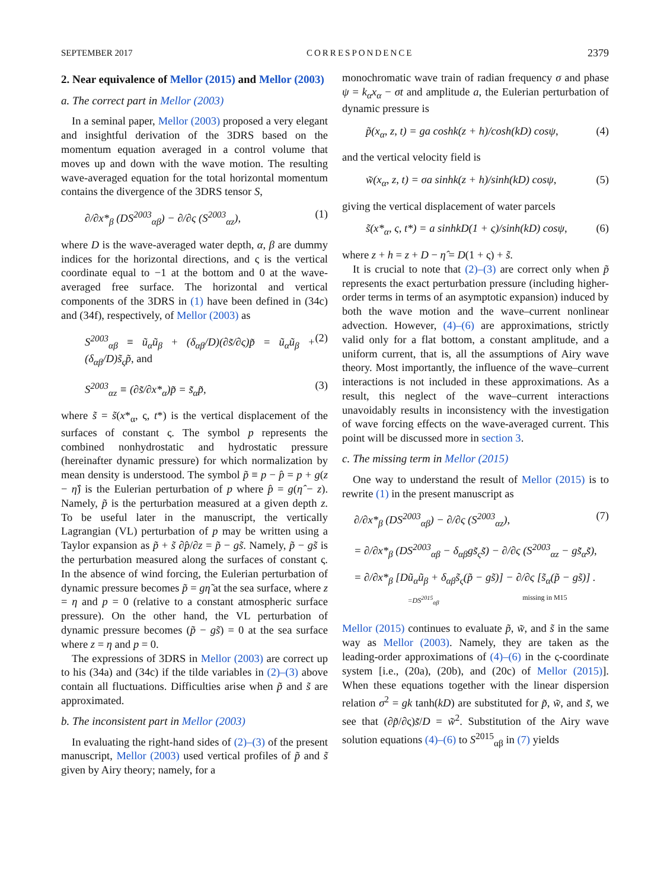SEPTEMBER 2017 CORRESPONDENCE 2379
2. Near equivalence of Mellor (2015) and Mellor (2003)
a. The correct part in Mellor (2003)
In a seminal paper, Mellor (2003) proposed a very elegant and insightful derivation of the 3DRS based on the momentum equation averaged in a control volume that moves up and down with the wave motion. The resulting wave-averaged equation for the total horizontal momentum contains the divergence of the 3DRS tensor S,
∂/∂x*<sub>β</sub> (DS<sup>2003</sup><sub>αβ</sub>) − ∂/∂ς (S<sup>2003</sup><sub>αz</sub>), (1)
where D is the wave-averaged water depth, α, β are dummy indices for the horizontal directions, and ς is the vertical coordinate equal to −1 at the bottom and 0 at the wave-averaged free surface. The horizontal and vertical components of the 3DRS in (1) have been defined in (34c) and (34f), respectively, of Mellor (2003) as
S<sup>2003</sup><sub>αβ</sub> ≡ ũ<sub>α</sub>ũ<sub>β</sub> + (δ<sub>αβ</sub>/D)(∂s̃/∂ς)p̃ = ũ<sub>α</sub>ũ<sub>β</sub> + (δ<sub>αβ</sub>/D)s̃<sub>ς</sub>p̃, and (2)
S<sup>2003</sup><sub>αz</sub> ≡ (∂s̃/∂x*<sub>α</sub>)p̃ = s̃<sub>α</sub>p̃, (3)
where s̃ = s̃(x*<sub>α</sub>, ς, t*) is the vertical displacement of the surfaces of constant ς. The symbol p represents the combined nonhydrostatic and hydrostatic pressure (hereinafter dynamic pressure) for which normalization by mean density is understood. The symbol p̃ ≡ p − p̂ = p + g(z − η̂) is the Eulerian perturbation of p where p̂ = g(η̂ − z). Namely, p̃ is the perturbation measured at a given depth z. To be useful later in the manuscript, the vertically Lagrangian (VL) perturbation of p may be written using a Taylor expansion as p̃ + s̃ ∂p̂/∂z = p̃ − gs̃. Namely, p̃ − gs̃ is the perturbation measured along the surfaces of constant ς. In the absence of wind forcing, the Eulerian perturbation of dynamic pressure becomes p̃ = gη̃ at the sea surface, where z = η and p = 0 (relative to a constant atmospheric surface pressure). On the other hand, the VL perturbation of dynamic pressure becomes (p̃ − gs̃) = 0 at the sea surface where z = η and p = 0.
The expressions of 3DRS in Mellor (2003) are correct up to his (34a) and (34c) if the tilde variables in (2)–(3) above contain all fluctuations. Difficulties arise when p̃ and s̃ are approximated.
b. The inconsistent part in Mellor (2003)
In evaluating the right-hand sides of (2)–(3) of the present manuscript, Mellor (2003) used vertical profiles of p̃ and s̃ given by Airy theory; namely, for a
monochromatic wave train of radian frequency σ and phase ψ = k<sub>α</sub>x<sub>α</sub> − σt and amplitude a, the Eulerian perturbation of dynamic pressure is
p̃(x<sub>α</sub>, z, t) = ga coshk(z + h)/cosh(kD) cosψ, (4)
and the vertical velocity field is
w̃(x<sub>α</sub>, z, t) = σa sinhk(z + h)/sinh(kD) cosψ, (5)
giving the vertical displacement of water parcels
s̃(x*<sub>α</sub>, ς, t*) = a sinhkD(1 + ς)/sinh(kD) cosψ, (6)
where z + h = z + D − η̂ = D(1 + ς) + s̃.
It is crucial to note that (2)–(3) are correct only when p̃ represents the exact perturbation pressure (including higher-order terms in terms of an asymptotic expansion) induced by both the wave motion and the wave–current nonlinear advection. However, (4)–(6) are approximations, strictly valid only for a flat bottom, a constant amplitude, and a uniform current, that is, all the assumptions of Airy wave theory. Most importantly, the influence of the wave–current interactions is not included in these approximations. As a result, this neglect of the wave–current interactions unavoidably results in inconsistency with the investigation of wave forcing effects on the wave-averaged current. This point will be discussed more in section 3.
c. The missing term in Mellor (2015)
One way to understand the result of Mellor (2015) is to rewrite (1) in the present manuscript as
∂/∂x*<sub>β</sub> (DS<sup>2003</sup><sub>αβ</sub>) − ∂/∂ς (S<sup>2003</sup><sub>αz</sub>), (7)
= ∂/∂x*<sub>β</sub> (DS<sup>2003</sup><sub>αβ</sub> − δ<sub>αβ</sub>gs̃<sub>ς</sub>s̃) − ∂/∂ς (S<sup>2003</sup><sub>αz</sub> − gs̃<sub>α</sub>s̃),
= ∂/∂x*<sub>β</sub> [Dũ<sub>α</sub>ũ<sub>β</sub> + δ<sub>αβ</sub>s̃<sub>ς</sub>(p̃ − gs̃)] − ∂/∂ς [s̃<sub>α</sub>(p̃ − gs̃)] .
=DS<sup>2015</sup><sub>αβ</sub> missing in M15
Mellor (2015) continues to evaluate p̃, w̃, and s̃ in the same way as Mellor (2003). Namely, they are taken as the leading-order approximations of (4)–(6) in the ς-coordinate system [i.e., (20a), (20b), and (20c) of Mellor (2015)]. When these equations together with the linear dispersion relation σ<sup>2</sup> = gk tanh(kD) are substituted for p̃, w̃, and s̃, we see that (∂p̃/∂ς)s̃/D = w̃<sup>2</sup>. Substitution of the Airy wave solution equations (4)–(6) to S<sup>2015</sup><sub>αβ</sub> in (7) yields